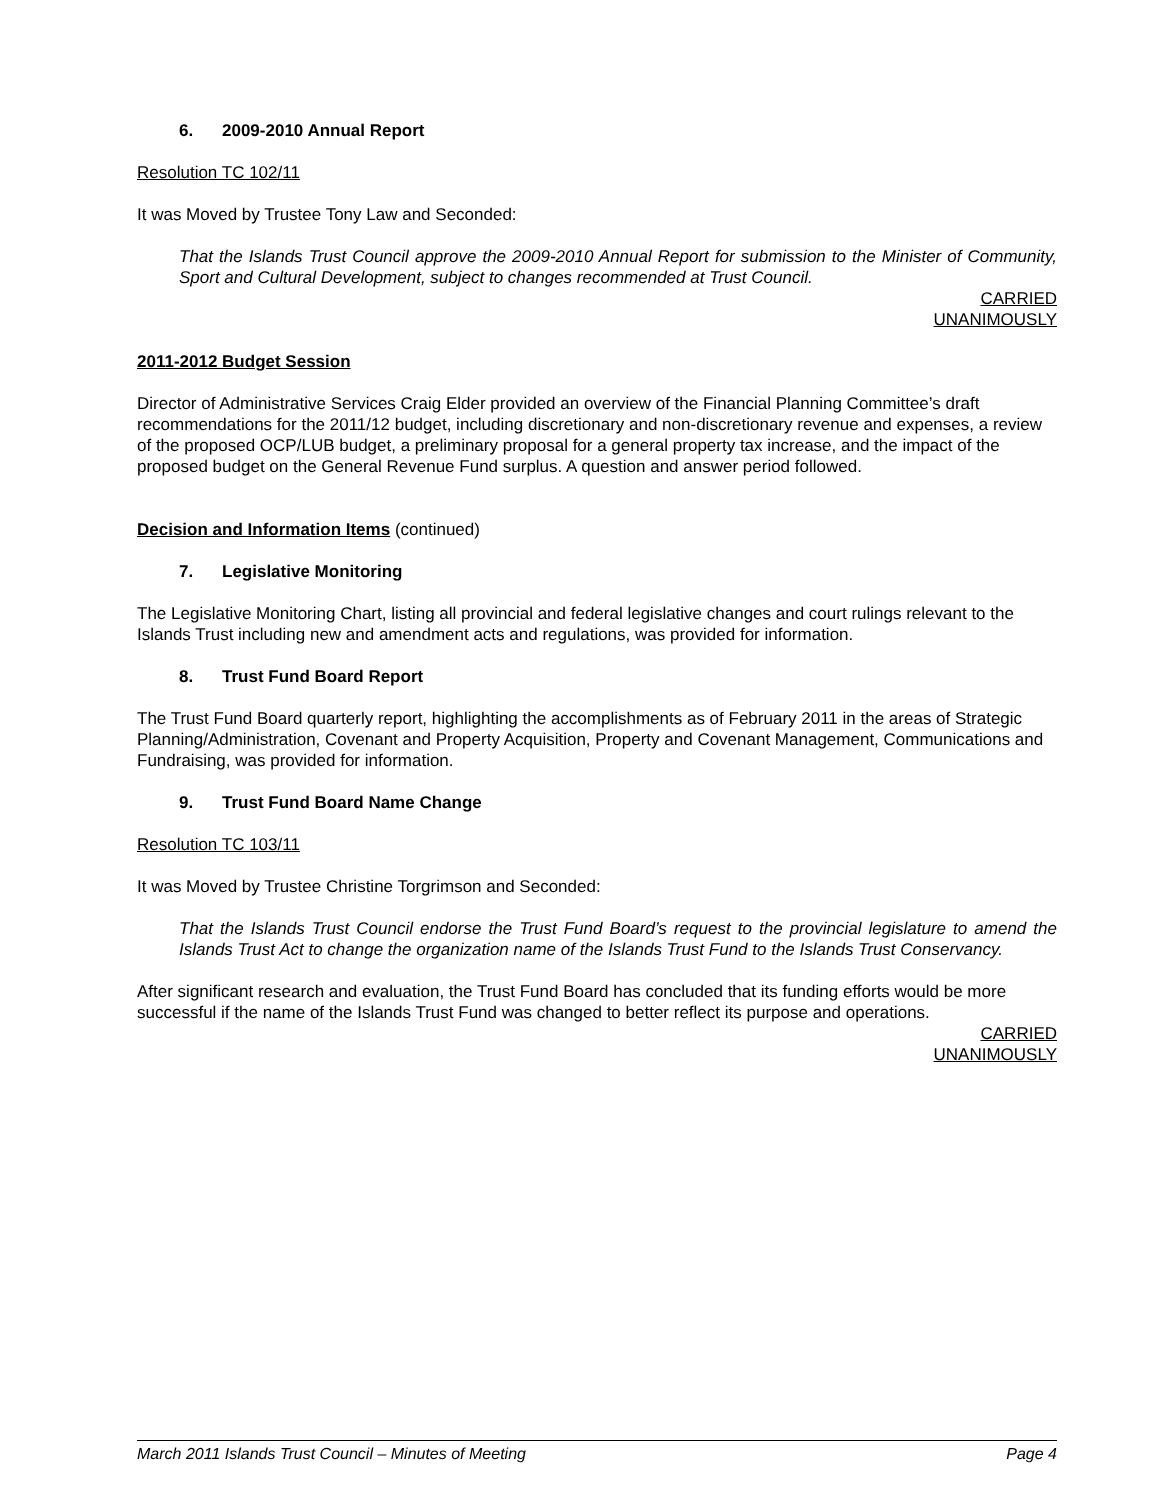6. 2009-2010 Annual Report
Resolution TC 102/11
It was Moved by Trustee Tony Law and Seconded:
That the Islands Trust Council approve the 2009-2010 Annual Report for submission to the Minister of Community, Sport and Cultural Development, subject to changes recommended at Trust Council.
CARRIED
UNANIMOUSLY
2011-2012 Budget Session
Director of Administrative Services Craig Elder provided an overview of the Financial Planning Committee’s draft recommendations for the 2011/12 budget, including discretionary and non-discretionary revenue and expenses, a review of the proposed OCP/LUB budget, a preliminary proposal for a general property tax increase, and the impact of the proposed budget on the General Revenue Fund surplus. A question and answer period followed.
Decision and Information Items (continued)
7. Legislative Monitoring
The Legislative Monitoring Chart, listing all provincial and federal legislative changes and court rulings relevant to the Islands Trust including new and amendment acts and regulations, was provided for information.
8. Trust Fund Board Report
The Trust Fund Board quarterly report, highlighting the accomplishments as of February 2011 in the areas of Strategic Planning/Administration, Covenant and Property Acquisition, Property and Covenant Management, Communications and Fundraising, was provided for information.
9. Trust Fund Board Name Change
Resolution TC 103/11
It was Moved by Trustee Christine Torgrimson and Seconded:
That the Islands Trust Council endorse the Trust Fund Board’s request to the provincial legislature to amend the Islands Trust Act to change the organization name of the Islands Trust Fund to the Islands Trust Conservancy.
After significant research and evaluation, the Trust Fund Board has concluded that its funding efforts would be more successful if the name of the Islands Trust Fund was changed to better reflect its purpose and operations.
CARRIED
UNANIMOUSLY
March 2011 Islands Trust Council – Minutes of Meeting Page 4